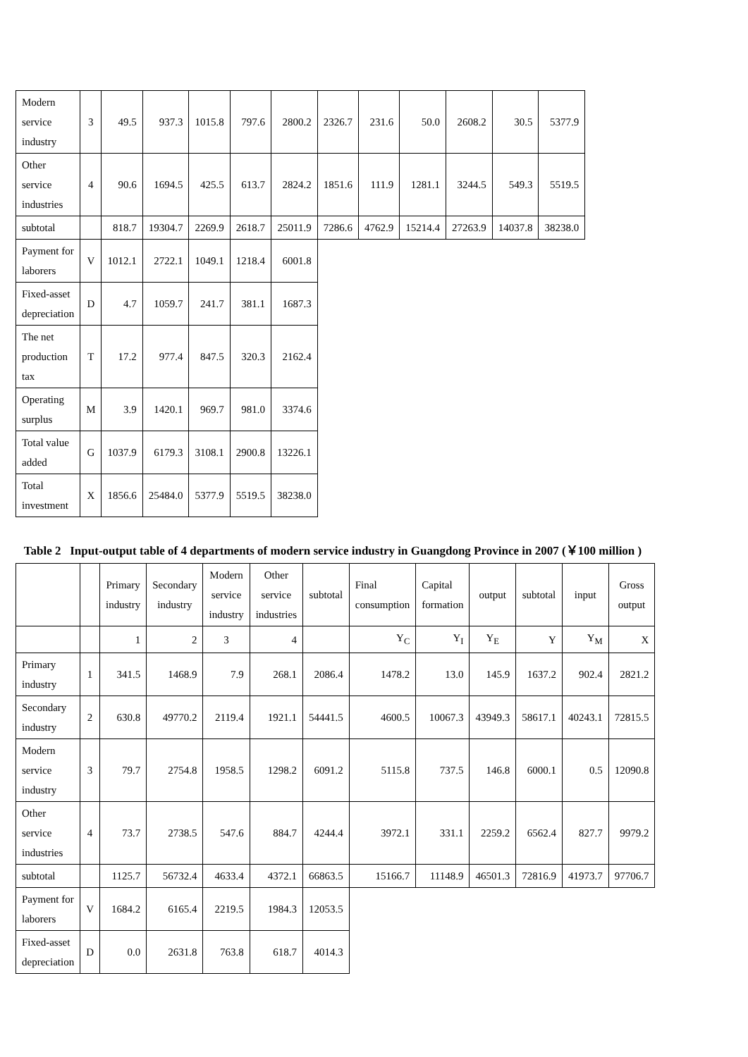| Modern service industry | 3 | 49.5 | 937.3 | 1015.8 | 797.6 | 2800.2 | 2326.7 | 231.6 | 50.0 | 2608.2 | 30.5 | 5377.9 |
| Other service industries | 4 | 90.6 | 1694.5 | 425.5 | 613.7 | 2824.2 | 1851.6 | 111.9 | 1281.1 | 3244.5 | 549.3 | 5519.5 |
| subtotal | | 818.7 | 19304.7 | 2269.9 | 2618.7 | 25011.9 | 7286.6 | 4762.9 | 15214.4 | 27263.9 | 14037.8 | 38238.0 |
| Payment for laborers | V | 1012.1 | 2722.1 | 1049.1 | 1218.4 | 6001.8 | | | | | | |
| Fixed-asset depreciation | D | 4.7 | 1059.7 | 241.7 | 381.1 | 1687.3 | | | | | | |
| The net production tax | T | 17.2 | 977.4 | 847.5 | 320.3 | 2162.4 | | | | | | |
| Operating surplus | M | 3.9 | 1420.1 | 969.7 | 981.0 | 3374.6 | | | | | | |
| Total value added | G | 1037.9 | 6179.3 | 3108.1 | 2900.8 | 13226.1 | | | | | | |
| Total investment | X | 1856.6 | 25484.0 | 5377.9 | 5519.5 | 38238.0 | | | | | | |
Table 2 Input-output table of 4 departments of modern service industry in Guangdong Province in 2007 (￥100 million )
| | | Primary industry | Secondary industry | Modern service industry | Other service industries | subtotal | Final consumption | Capital formation | output | subtotal | input | Gross output |
| --- | --- | --- | --- | --- | --- | --- | --- | --- | --- | --- | --- | --- |
| | | 1 | 2 | 3 | 4 | | Y<sub>C</sub> | Y<sub>I</sub> | Y<sub>E</sub> | Y | Y<sub>M</sub> | X |
| Primary industry | 1 | 341.5 | 1468.9 | 7.9 | 268.1 | 2086.4 | 1478.2 | 13.0 | 145.9 | 1637.2 | 902.4 | 2821.2 |
| Secondary industry | 2 | 630.8 | 49770.2 | 2119.4 | 1921.1 | 54441.5 | 4600.5 | 10067.3 | 43949.3 | 58617.1 | 40243.1 | 72815.5 |
| Modern service industry | 3 | 79.7 | 2754.8 | 1958.5 | 1298.2 | 6091.2 | 5115.8 | 737.5 | 146.8 | 6000.1 | 0.5 | 12090.8 |
| Other service industries | 4 | 73.7 | 2738.5 | 547.6 | 884.7 | 4244.4 | 3972.1 | 331.1 | 2259.2 | 6562.4 | 827.7 | 9979.2 |
| subtotal | | 1125.7 | 56732.4 | 4633.4 | 4372.1 | 66863.5 | 15166.7 | 11148.9 | 46501.3 | 72816.9 | 41973.7 | 97706.7 |
| Payment for laborers | V | 1684.2 | 6165.4 | 2219.5 | 1984.3 | 12053.5 | | | | | | |
| Fixed-asset depreciation | D | 0.0 | 2631.8 | 763.8 | 618.7 | 4014.3 | | | | | | |